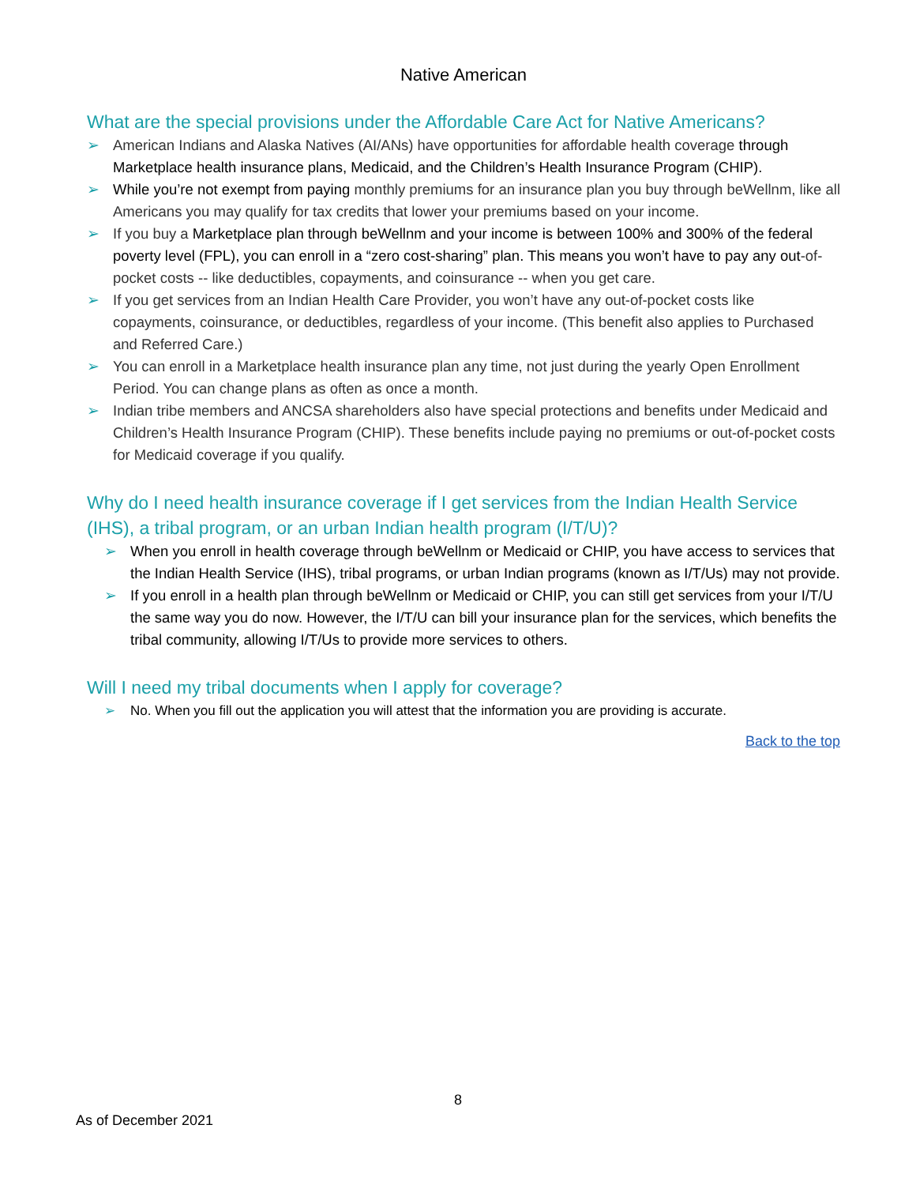Native American
What are the special provisions under the Affordable Care Act for Native Americans?
➢ American Indians and Alaska Natives (AI/ANs) have opportunities for affordable health coverage through Marketplace health insurance plans, Medicaid, and the Children’s Health Insurance Program (CHIP).
➢ While you’re not exempt from paying monthly premiums for an insurance plan you buy through beWellnm, like all Americans you may qualify for tax credits that lower your premiums based on your income.
➢ If you buy a Marketplace plan through beWellnm and your income is between 100% and 300% of the federal poverty level (FPL), you can enroll in a “zero cost-sharing” plan. This means you won’t have to pay any out-of-pocket costs -- like deductibles, copayments, and coinsurance -- when you get care.
➢ If you get services from an Indian Health Care Provider, you won’t have any out-of-pocket costs like copayments, coinsurance, or deductibles, regardless of your income. (This benefit also applies to Purchased and Referred Care.)
➢ You can enroll in a Marketplace health insurance plan any time, not just during the yearly Open Enrollment Period. You can change plans as often as once a month.
➢ Indian tribe members and ANCSA shareholders also have special protections and benefits under Medicaid and Children’s Health Insurance Program (CHIP). These benefits include paying no premiums or out-of-pocket costs for Medicaid coverage if you qualify.
Why do I need health insurance coverage if I get services from the Indian Health Service (IHS), a tribal program, or an urban Indian health program (I/T/U)?
➢ When you enroll in health coverage through beWellnm or Medicaid or CHIP, you have access to services that the Indian Health Service (IHS), tribal programs, or urban Indian programs (known as I/T/Us) may not provide.
➢ If you enroll in a health plan through beWellnm or Medicaid or CHIP, you can still get services from your I/T/U the same way you do now. However, the I/T/U can bill your insurance plan for the services, which benefits the tribal community, allowing I/T/Us to provide more services to others.
Will I need my tribal documents when I apply for coverage?
➢ No. When you fill out the application you will attest that the information you are providing is accurate.
Back to the top
8
As of December 2021